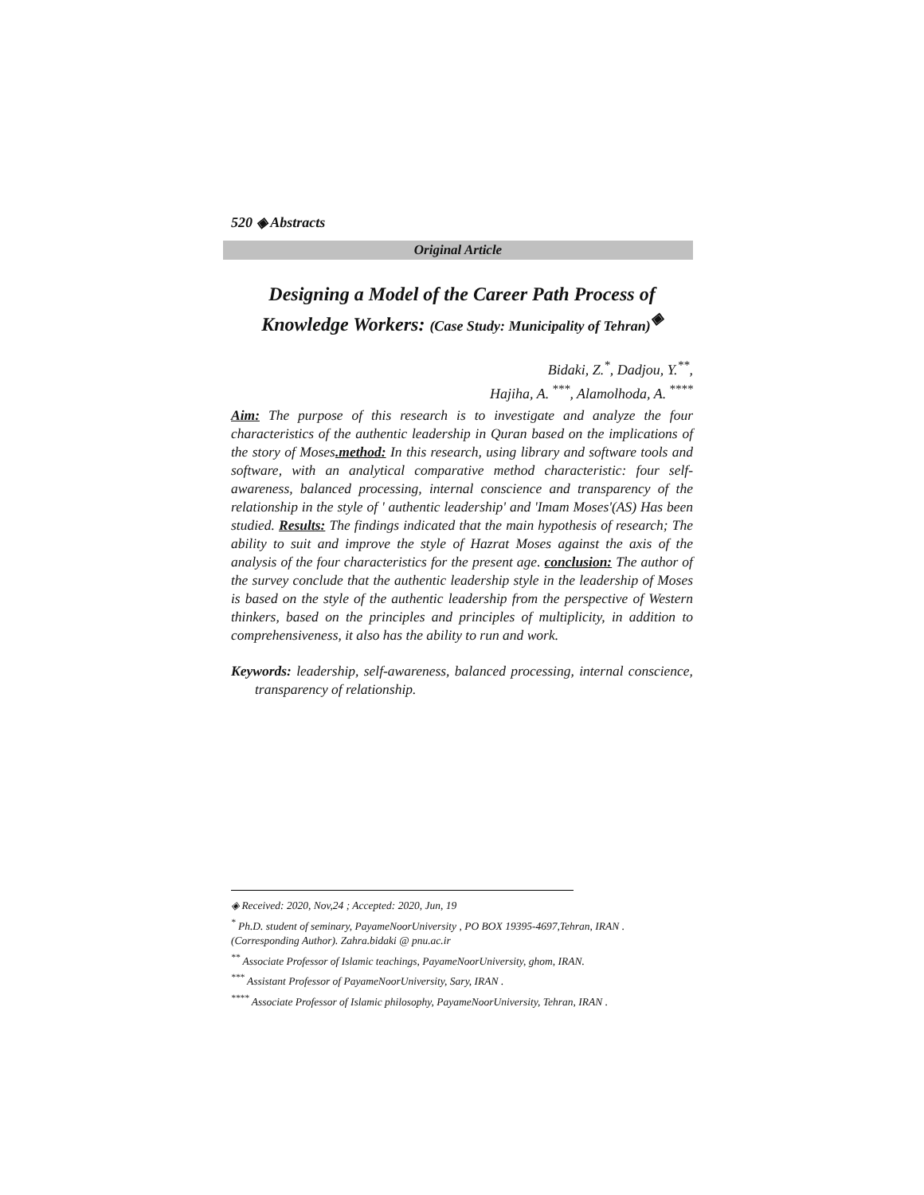520 ◈ Abstracts
Original Article
Designing a Model of the Career Path Process of Knowledge Workers: (Case Study: Municipality of Tehran)<sup>◈</sup>
Bidaki, Z.<sup>*</sup>, Dadjou, Y.<sup>**</sup>,
Hajiha, A.<sup>***</sup>, Alamolhoda, A.<sup>****</sup>
Aim: The purpose of this research is to investigate and analyze the four characteristics of the authentic leadership in Quran based on the implications of the story of Moses.method: In this research, using library and software tools and software, with an analytical comparative method characteristic: four self-awareness, balanced processing, internal conscience and transparency of the relationship in the style of ' authentic leadership' and 'Imam Moses'(AS) Has been studied. Results: The findings indicated that the main hypothesis of research; The ability to suit and improve the style of Hazrat Moses against the axis of the analysis of the four characteristics for the present age. conclusion: The author of the survey conclude that the authentic leadership style in the leadership of Moses is based on the style of the authentic leadership from the perspective of Western thinkers, based on the principles and principles of multiplicity, in addition to comprehensiveness, it also has the ability to run and work.
Keywords: leadership, self-awareness, balanced processing, internal conscience, transparency of relationship.
◈ Received: 2020, Nov,24 ; Accepted: 2020, Jun, 19
<sup>*</sup> Ph.D. student of seminary, PayameNoorUniversity , PO BOX 19395-4697,Tehran, IRAN . (Corresponding Author). Zahra.bidaki @ pnu.ac.ir
<sup>**</sup> Associate Professor of Islamic teachings, PayameNoorUniversity, ghom, IRAN.
<sup>***</sup> Assistant Professor of PayameNoorUniversity, Sary, IRAN .
<sup>****</sup> Associate Professor of Islamic philosophy, PayameNoorUniversity, Tehran, IRAN .